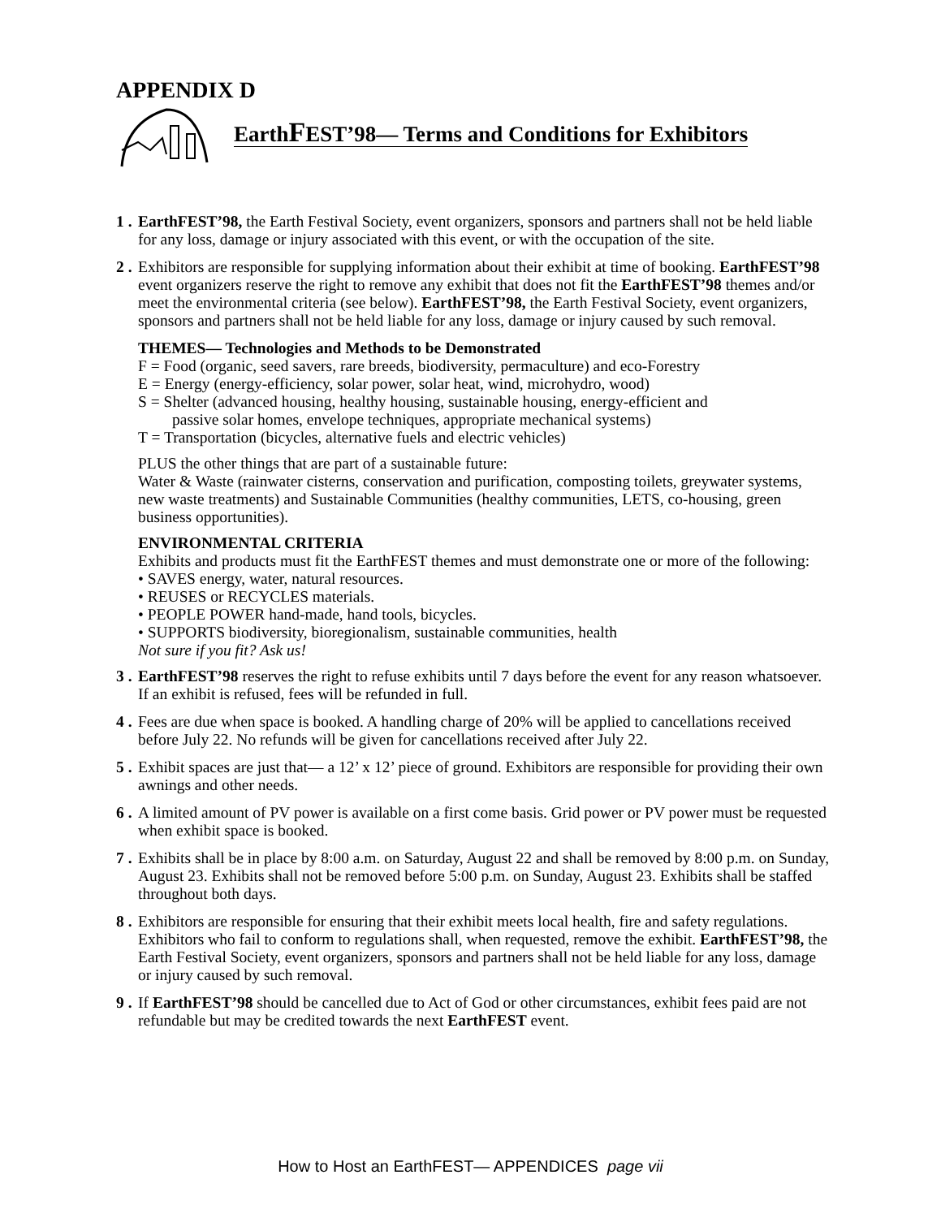APPENDIX D
EarthFEST’98— Terms and Conditions for Exhibitors
1 .
EarthFEST’98, the Earth Festival Society, event organizers, sponsors and partners shall not be held liable for any loss, damage or injury associated with this event, or with the occupation of the site.
2 .
Exhibitors are responsible for supplying information about their exhibit at time of booking. EarthFEST’98 event organizers reserve the right to remove any exhibit that does not fit the EarthFEST’98 themes and/or meet the environmental criteria (see below). EarthFEST’98, the Earth Festival Society, event organizers, sponsors and partners shall not be held liable for any loss, damage or injury caused by such removal.
THEMES— Technologies and Methods to be Demonstrated
F = Food (organic, seed savers, rare breeds, biodiversity, permaculture) and eco-Forestry
E = Energy (energy-efficiency, solar power, solar heat, wind, microhydro, wood)
S = Shelter (advanced housing, healthy housing, sustainable housing, energy-efficient and
passive solar homes, envelope techniques, appropriate mechanical systems)
T = Transportation (bicycles, alternative fuels and electric vehicles)
PLUS the other things that are part of a sustainable future:
Water & Waste (rainwater cisterns, conservation and purification, composting toilets, greywater systems, new waste treatments) and Sustainable Communities (healthy communities, LETS, co-housing, green business opportunities).
ENVIRONMENTAL CRITERIA
Exhibits and products must fit the EarthFEST themes and must demonstrate one or more of the following:
• SAVES energy, water, natural resources.
• REUSES or RECYCLES materials.
• PEOPLE POWER hand-made, hand tools, bicycles.
• SUPPORTS biodiversity, bioregionalism, sustainable communities, health
Not sure if you fit? Ask us!
3 .
EarthFEST’98 reserves the right to refuse exhibits until 7 days before the event for any reason whatsoever. If an exhibit is refused, fees will be refunded in full.
4 .
Fees are due when space is booked. A handling charge of 20% will be applied to cancellations received before July 22. No refunds will be given for cancellations received after July 22.
5 .
Exhibit spaces are just that— a 12’ x 12’ piece of ground. Exhibitors are responsible for providing their own awnings and other needs.
6 .
A limited amount of PV power is available on a first come basis. Grid power or PV power must be requested when exhibit space is booked.
7 .
Exhibits shall be in place by 8:00 a.m. on Saturday, August 22 and shall be removed by 8:00 p.m. on Sunday, August 23. Exhibits shall not be removed before 5:00 p.m. on Sunday, August 23. Exhibits shall be staffed throughout both days.
8 .
Exhibitors are responsible for ensuring that their exhibit meets local health, fire and safety regulations. Exhibitors who fail to conform to regulations shall, when requested, remove the exhibit. EarthFEST’98, the Earth Festival Society, event organizers, sponsors and partners shall not be held liable for any loss, damage or injury caused by such removal.
9 .
If EarthFEST’98 should be cancelled due to Act of God or other circumstances, exhibit fees paid are not refundable but may be credited towards the next EarthFEST event.
How to Host an EarthFEST— APPENDICES page vii